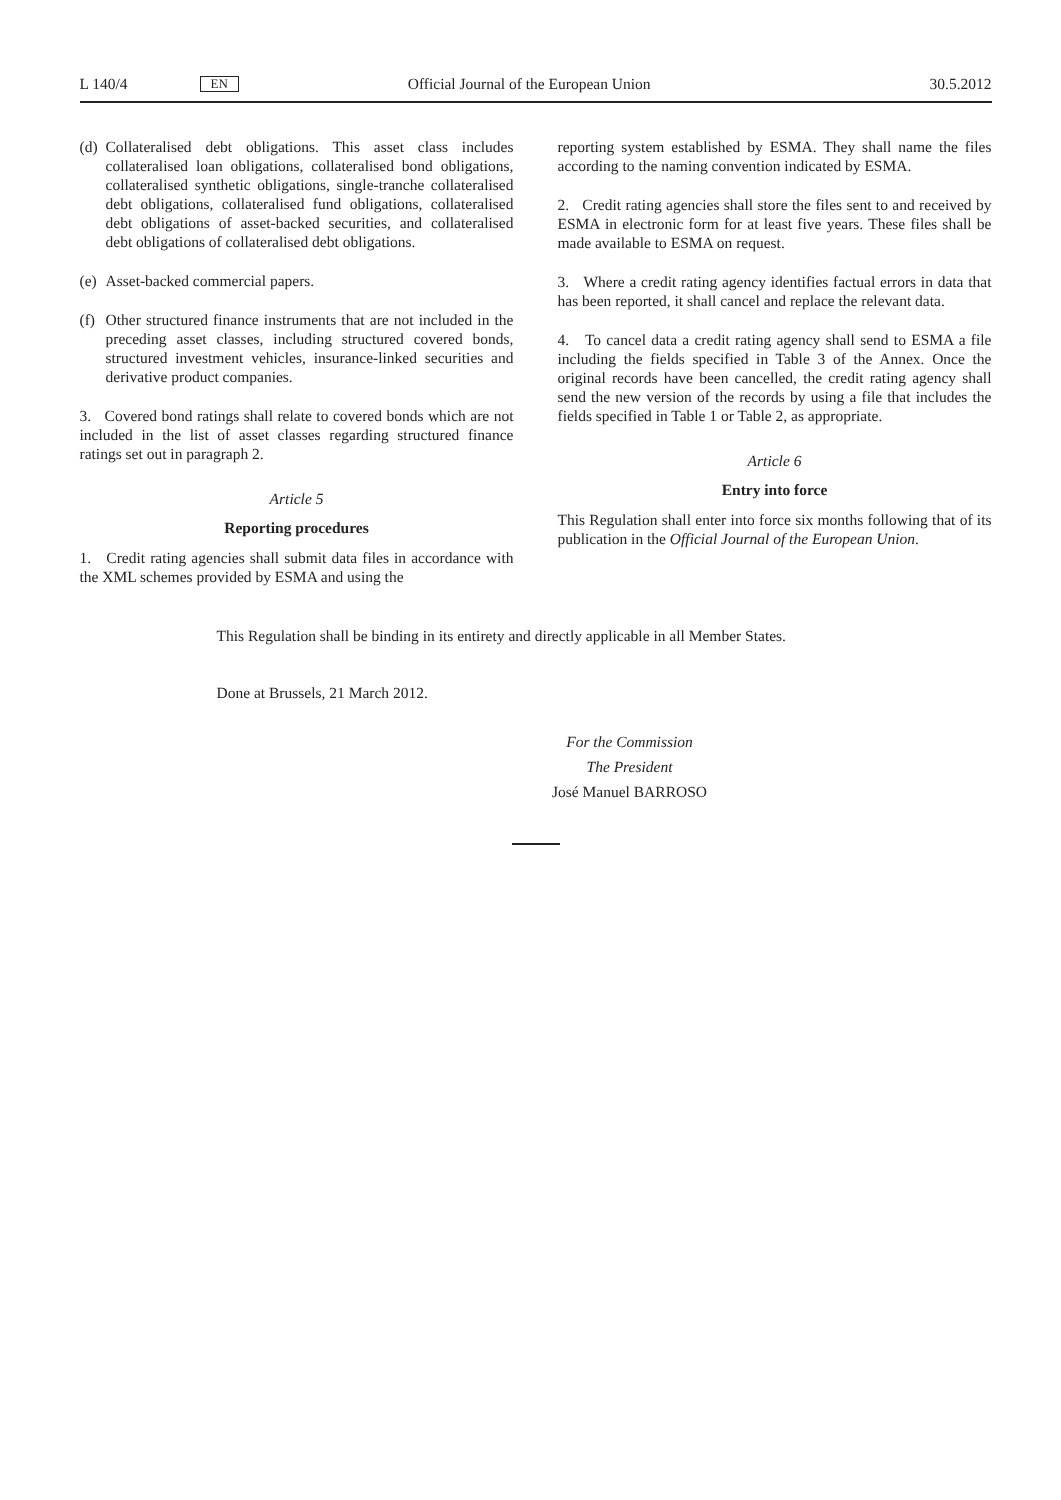L 140/4 EN Official Journal of the European Union 30.5.2012
(d)
Collateralised debt obligations. This asset class includes collateralised loan obligations, collateralised bond obligations, collateralised synthetic obligations, single-tranche collateralised debt obligations, collateralised fund obligations, collateralised debt obligations of asset-backed securities, and collateralised debt obligations of collateralised debt obligations.
(e)
Asset-backed commercial papers.
(f)
Other structured finance instruments that are not included in the preceding asset classes, including structured covered bonds, structured investment vehicles, insurance-linked securities and derivative product companies.
3. Covered bond ratings shall relate to covered bonds which are not included in the list of asset classes regarding structured finance ratings set out in paragraph 2.
Article 5
Reporting procedures
1. Credit rating agencies shall submit data files in accordance with the XML schemes provided by ESMA and using the
reporting system established by ESMA. They shall name the files according to the naming convention indicated by ESMA.
2. Credit rating agencies shall store the files sent to and received by ESMA in electronic form for at least five years. These files shall be made available to ESMA on request.
3. Where a credit rating agency identifies factual errors in data that has been reported, it shall cancel and replace the relevant data.
4. To cancel data a credit rating agency shall send to ESMA a file including the fields specified in Table 3 of the Annex. Once the original records have been cancelled, the credit rating agency shall send the new version of the records by using a file that includes the fields specified in Table 1 or Table 2, as appropriate.
Article 6
Entry into force
This Regulation shall enter into force six months following that of its publication in the Official Journal of the European Union.
This Regulation shall be binding in its entirety and directly applicable in all Member States.
Done at Brussels, 21 March 2012.
For the Commission
The President
José Manuel BARROSO